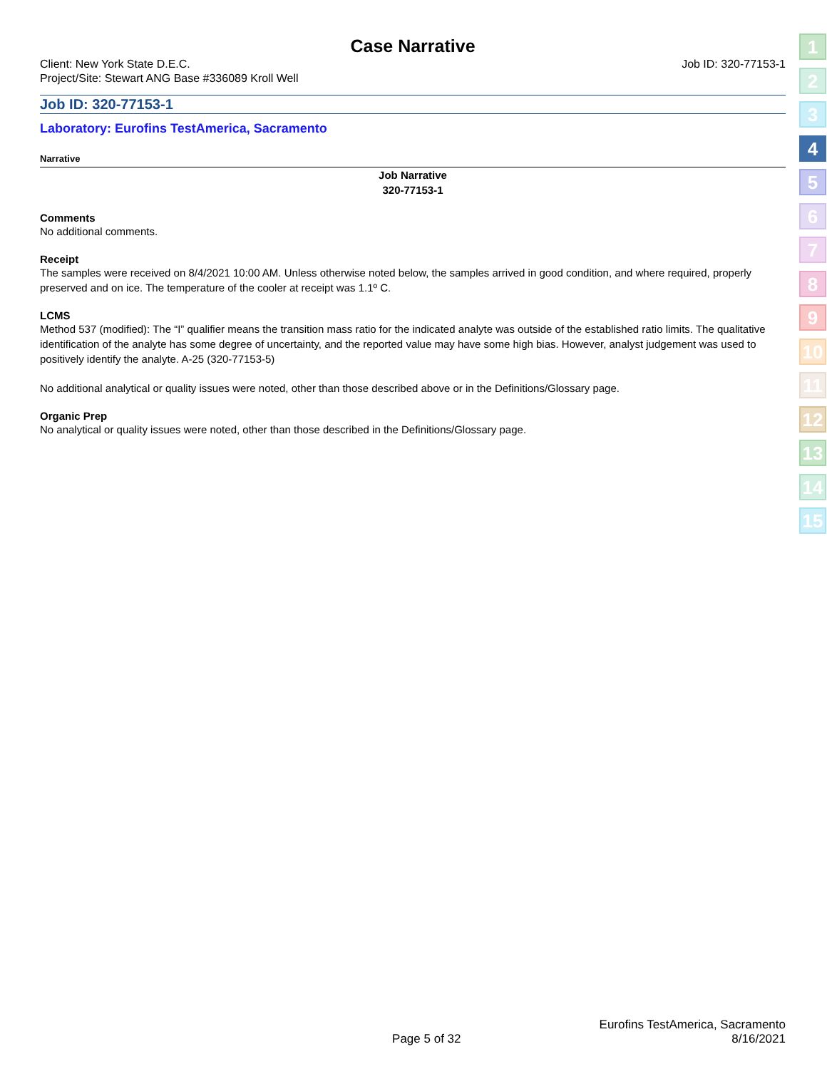Case Narrative
Client: New York State D.E.C. Job ID: 320-77153-1
Project/Site: Stewart ANG Base #336089 Kroll Well
Job ID: 320-77153-1
Laboratory: Eurofins TestAmerica, Sacramento
Narrative
Job Narrative
320-77153-1
Comments
No additional comments.
Receipt
The samples were received on 8/4/2021 10:00 AM. Unless otherwise noted below, the samples arrived in good condition, and where required, properly preserved and on ice. The temperature of the cooler at receipt was 1.1º C.
LCMS
Method 537 (modified): The “I” qualifier means the transition mass ratio for the indicated analyte was outside of the established ratio limits. The qualitative identification of the analyte has some degree of uncertainty, and the reported value may have some high bias. However, analyst judgement was used to positively identify the analyte. A-25 (320-77153-5)
No additional analytical or quality issues were noted, other than those described above or in the Definitions/Glossary page.
Organic Prep
No analytical or quality issues were noted, other than those described in the Definitions/Glossary page.
1
2
3
4
5
6
7
8
9
10
11
12
13
14
15
Page 5 of 32 Eurofins TestAmerica, Sacramento
8/16/2021